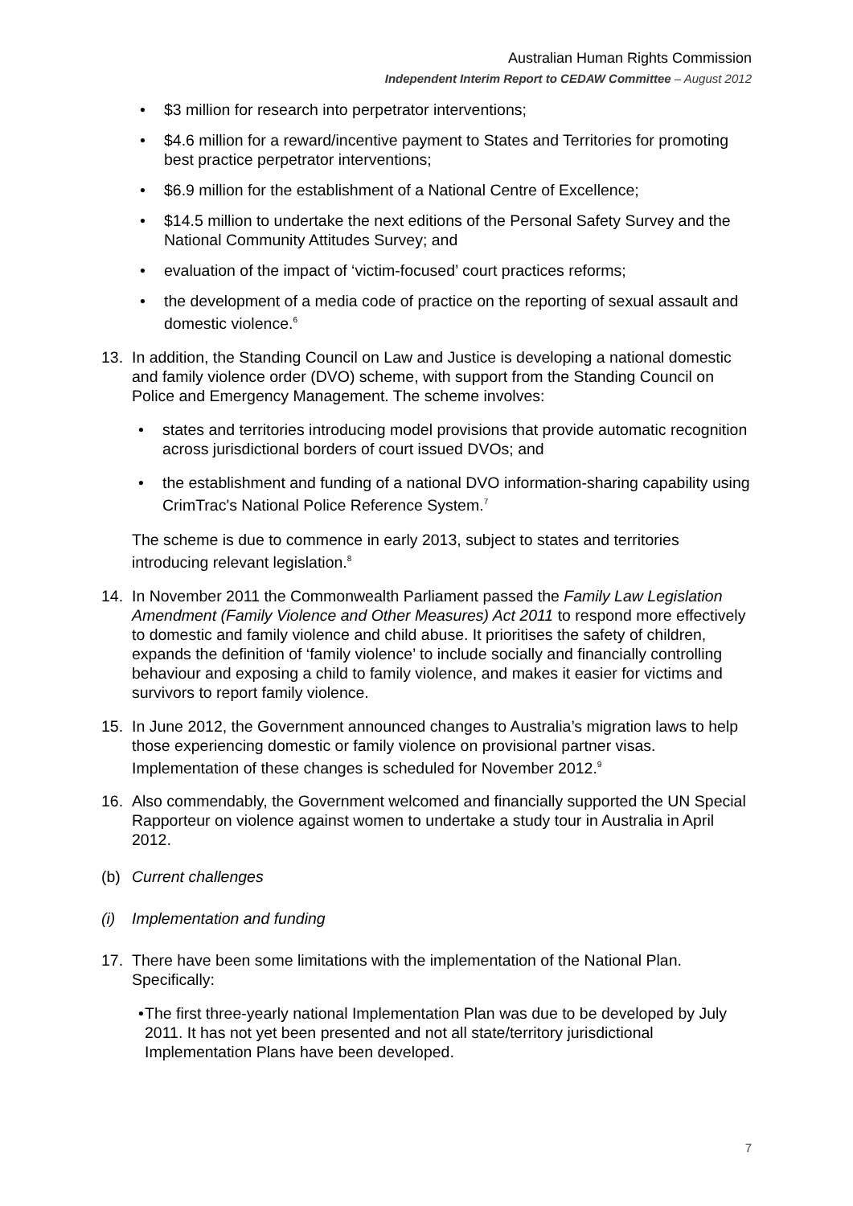Australian Human Rights Commission
Independent Interim Report to CEDAW Committee – August 2012
$3 million for research into perpetrator interventions;
$4.6 million for a reward/incentive payment to States and Territories for promoting best practice perpetrator interventions;
$6.9 million for the establishment of a National Centre of Excellence;
$14.5 million to undertake the next editions of the Personal Safety Survey and the National Community Attitudes Survey; and
evaluation of the impact of ‘victim-focused’ court practices reforms;
the development of a media code of practice on the reporting of sexual assault and domestic violence.<sup>6</sup>
13. In addition, the Standing Council on Law and Justice is developing a national domestic and family violence order (DVO) scheme, with support from the Standing Council on Police and Emergency Management. The scheme involves:
states and territories introducing model provisions that provide automatic recognition across jurisdictional borders of court issued DVOs; and
the establishment and funding of a national DVO information-sharing capability using CrimTrac's National Police Reference System.<sup>7</sup>
The scheme is due to commence in early 2013, subject to states and territories introducing relevant legislation.<sup>8</sup>
14. In November 2011 the Commonwealth Parliament passed the Family Law Legislation Amendment (Family Violence and Other Measures) Act 2011 to respond more effectively to domestic and family violence and child abuse. It prioritises the safety of children, expands the definition of ‘family violence’ to include socially and financially controlling behaviour and exposing a child to family violence, and makes it easier for victims and survivors to report family violence.
15. In June 2012, the Government announced changes to Australia’s migration laws to help those experiencing domestic or family violence on provisional partner visas. Implementation of these changes is scheduled for November 2012.<sup>9</sup>
16. Also commendably, the Government welcomed and financially supported the UN Special Rapporteur on violence against women to undertake a study tour in Australia in April 2012.
(b) Current challenges
(i) Implementation and funding
17. There have been some limitations with the implementation of the National Plan. Specifically:
The first three-yearly national Implementation Plan was due to be developed by July 2011. It has not yet been presented and not all state/territory jurisdictional Implementation Plans have been developed.
7